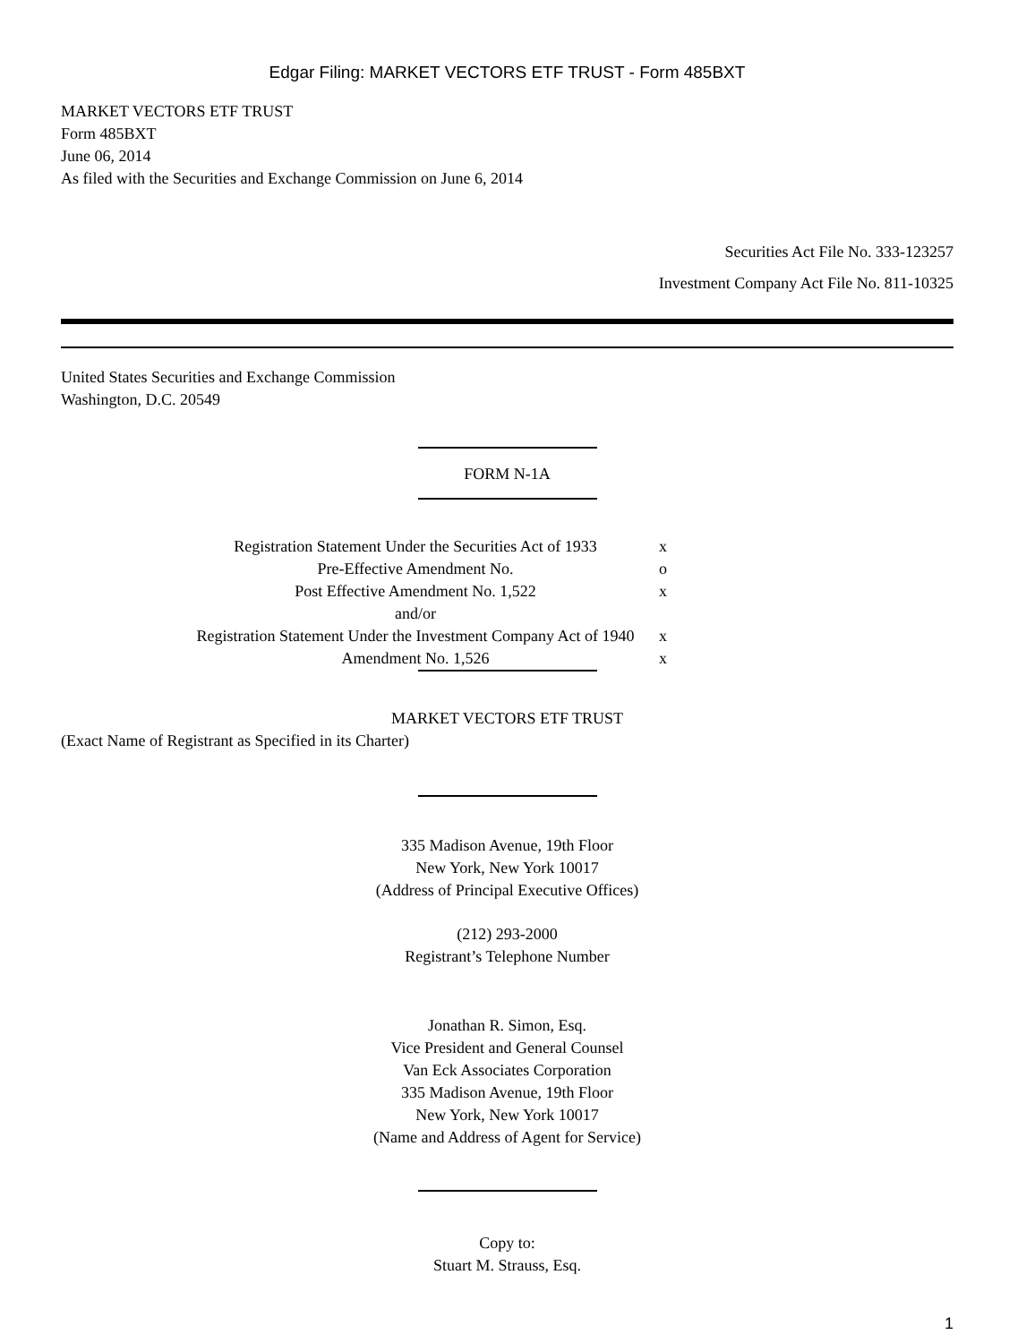Edgar Filing: MARKET VECTORS ETF TRUST - Form 485BXT
MARKET VECTORS ETF TRUST
Form 485BXT
June 06, 2014
As filed with the Securities and Exchange Commission on June 6, 2014
Securities Act File No. 333-123257
Investment Company Act File No. 811-10325
United States Securities and Exchange Commission
Washington, D.C. 20549
FORM N-1A
| Registration Statement Under the Securities Act of 1933 | x |
| Pre-Effective Amendment No. | o |
| Post Effective Amendment No. 1,522 | x |
| and/or | |
| Registration Statement Under the Investment Company Act of 1940 | x |
| Amendment No. 1,526 | x |
MARKET VECTORS ETF TRUST
(Exact Name of Registrant as Specified in its Charter)
335 Madison Avenue, 19th Floor
New York, New York 10017
(Address of Principal Executive Offices)
(212) 293-2000
Registrant’s Telephone Number
Jonathan R. Simon, Esq.
Vice President and General Counsel
Van Eck Associates Corporation
335 Madison Avenue, 19th Floor
New York, New York 10017
(Name and Address of Agent for Service)
Copy to:
Stuart M. Strauss, Esq.
1